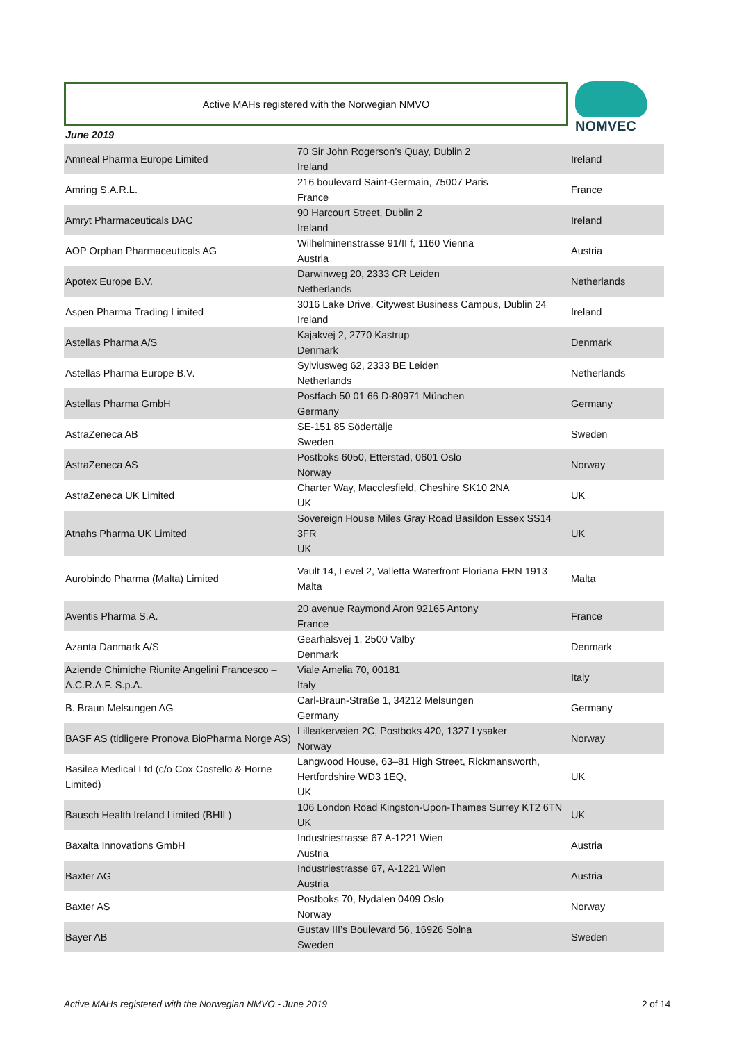Active MAHs registered with the Norwegian NMVO NOMVEC
June 2019
| Amneal Pharma Europe Limited | 70 Sir John Rogerson’s Quay, Dublin 2 Ireland | Ireland |
| Amring S.A.R.L. | 216 boulevard Saint-Germain, 75007 Paris France | France |
| Amryt Pharmaceuticals DAC | 90 Harcourt Street, Dublin 2 Ireland | Ireland |
| AOP Orphan Pharmaceuticals AG | Wilhelminenstrasse 91/II f, 1160 Vienna Austria | Austria |
| Apotex Europe B.V. | Darwinweg 20, 2333 CR Leiden Netherlands | Netherlands |
| Aspen Pharma Trading Limited | 3016 Lake Drive, Citywest Business Campus, Dublin 24 Ireland | Ireland |
| Astellas Pharma A/S | Kajakvej 2, 2770 Kastrup Denmark | Denmark |
| Astellas Pharma Europe B.V. | Sylviusweg 62, 2333 BE Leiden Netherlands | Netherlands |
| Astellas Pharma GmbH | Postfach 50 01 66 D-80971 München Germany | Germany |
| AstraZeneca AB | SE-151 85 Södertälje Sweden | Sweden |
| AstraZeneca AS | Postboks 6050, Etterstad, 0601 Oslo Norway | Norway |
| AstraZeneca UK Limited | Charter Way, Macclesfield, Cheshire SK10 2NA UK | UK |
| Atnahs Pharma UK Limited | Sovereign House Miles Gray Road Basildon Essex SS14 3FR UK | UK |
| Aurobindo Pharma (Malta) Limited | Vault 14, Level 2, Valletta Waterfront Floriana FRN 1913 Malta | Malta |
| Aventis Pharma S.A. | 20 avenue Raymond Aron 92165 Antony France | France |
| Azanta Danmark A/S | Gearhalsvej 1, 2500 Valby Denmark | Denmark |
| Aziende Chimiche Riunite Angelini Francesco – A.C.R.A.F. S.p.A. | Viale Amelia 70, 00181 Italy | Italy |
| B. Braun Melsungen AG | Carl-Braun-Straße 1, 34212 Melsungen Germany | Germany |
| BASF AS (tidligere Pronova BioPharma Norge AS) | Lilleakerveien 2C, Postboks 420, 1327 Lysaker Norway | Norway |
| Basilea Medical Ltd (c/o Cox Costello & Horne Limited) | Langwood House, 63–81 High Street, Rickmansworth, Hertfordshire WD3 1EQ, UK | UK |
| Bausch Health Ireland Limited (BHIL) | 106 London Road Kingston-Upon-Thames Surrey KT2 6TN UK | UK |
| Baxalta Innovations GmbH | Industriestrasse 67 A-1221 Wien Austria | Austria |
| Baxter AG | Industriestrasse 67, A-1221 Wien Austria | Austria |
| Baxter AS | Postboks 70, Nydalen 0409 Oslo Norway | Norway |
| Bayer AB | Gustav III’s Boulevard 56, 16926 Solna Sweden | Sweden |
Active MAHs registered with the Norwegian NMVO - June 2019
2 of 14